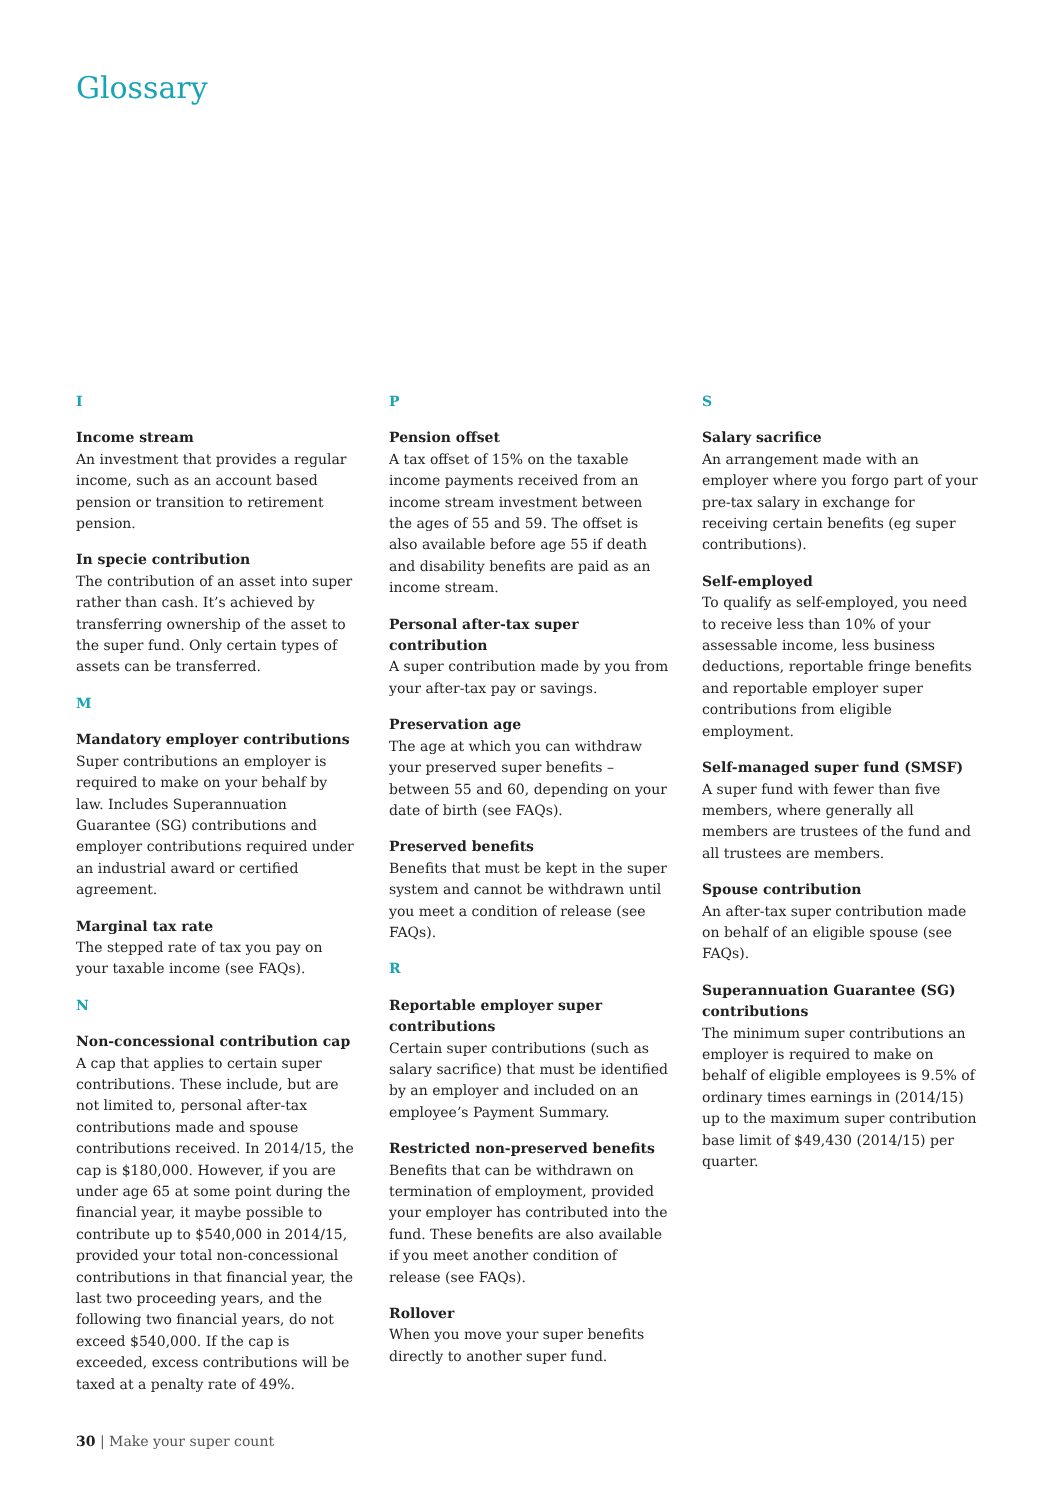Glossary
I
Income stream
An investment that provides a regular income, such as an account based pension or transition to retirement pension.
In specie contribution
The contribution of an asset into super rather than cash. It’s achieved by transferring ownership of the asset to the super fund. Only certain types of assets can be transferred.
M
Mandatory employer contributions
Super contributions an employer is required to make on your behalf by law. Includes Superannuation Guarantee (SG) contributions and employer contributions required under an industrial award or certified agreement.
Marginal tax rate
The stepped rate of tax you pay on your taxable income (see FAQs).
N
Non-concessional contribution cap
A cap that applies to certain super contributions. These include, but are not limited to, personal after-tax contributions made and spouse contributions received. In 2014/15, the cap is $180,000. However, if you are under age 65 at some point during the financial year, it maybe possible to contribute up to $540,000 in 2014/15, provided your total non-concessional contributions in that financial year, the last two proceeding years, and the following two financial years, do not exceed $540,000. If the cap is exceeded, excess contributions will be taxed at a penalty rate of 49%.
P
Pension offset
A tax offset of 15% on the taxable income payments received from an income stream investment between the ages of 55 and 59. The offset is also available before age 55 if death and disability benefits are paid as an income stream.
Personal after-tax super contribution
A super contribution made by you from your after-tax pay or savings.
Preservation age
The age at which you can withdraw your preserved super benefits – between 55 and 60, depending on your date of birth (see FAQs).
Preserved benefits
Benefits that must be kept in the super system and cannot be withdrawn until you meet a condition of release (see FAQs).
R
Reportable employer super contributions
Certain super contributions (such as salary sacrifice) that must be identified by an employer and included on an employee’s Payment Summary.
Restricted non-preserved benefits
Benefits that can be withdrawn on termination of employment, provided your employer has contributed into the fund. These benefits are also available if you meet another condition of release (see FAQs).
Rollover
When you move your super benefits directly to another super fund.
S
Salary sacrifice
An arrangement made with an employer where you forgo part of your pre-tax salary in exchange for receiving certain benefits (eg super contributions).
Self-employed
To qualify as self-employed, you need to receive less than 10% of your assessable income, less business deductions, reportable fringe benefits and reportable employer super contributions from eligible employment.
Self-managed super fund (SMSF)
A super fund with fewer than five members, where generally all members are trustees of the fund and all trustees are members.
Spouse contribution
An after-tax super contribution made on behalf of an eligible spouse (see FAQs).
Superannuation Guarantee (SG) contributions
The minimum super contributions an employer is required to make on behalf of eligible employees is 9.5% of ordinary times earnings in (2014/15) up to the maximum super contribution base limit of $49,430 (2014/15) per quarter.
30 | Make your super count